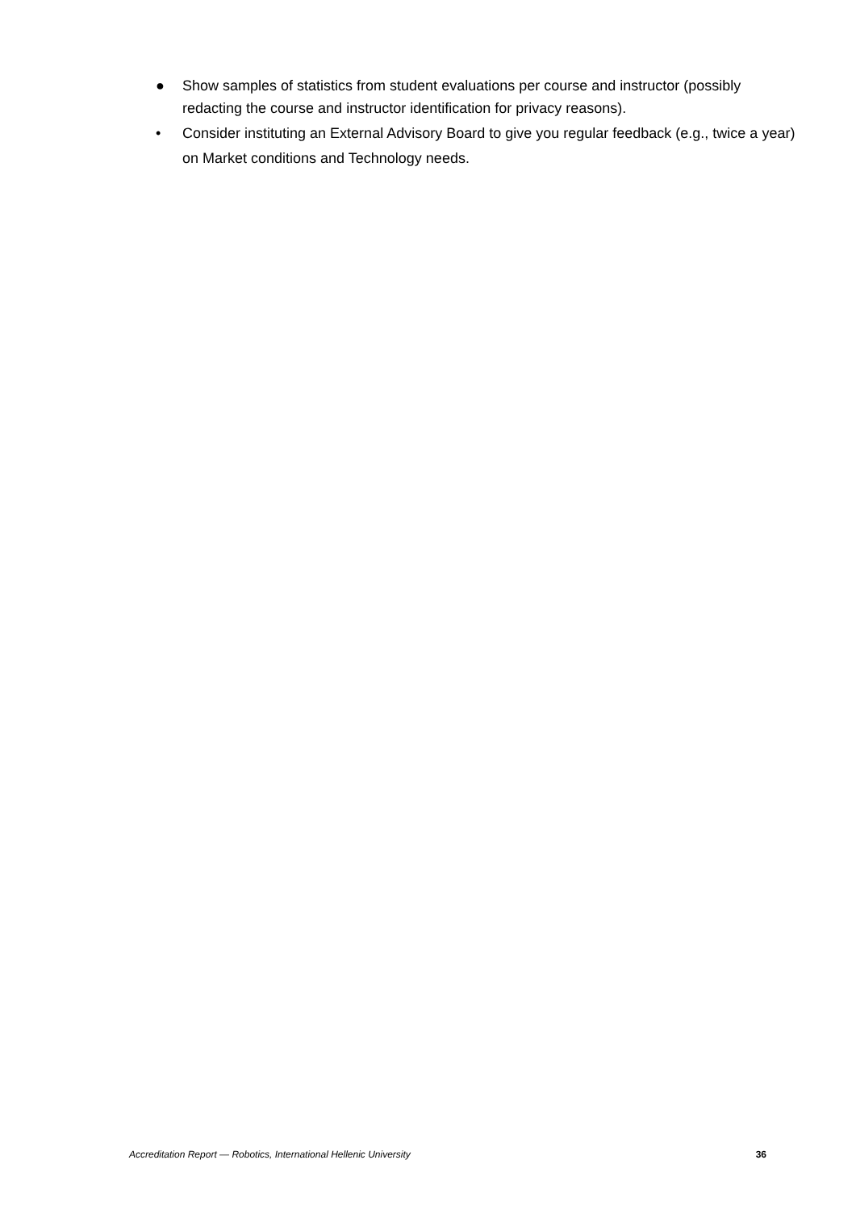● Show samples of statistics from student evaluations per course and instructor (possibly redacting the course and instructor identification for privacy reasons).
• Consider instituting an External Advisory Board to give you regular feedback (e.g., twice a year) on Market conditions and Technology needs.
Accreditation Report — Robotics, International Hellenic University 36